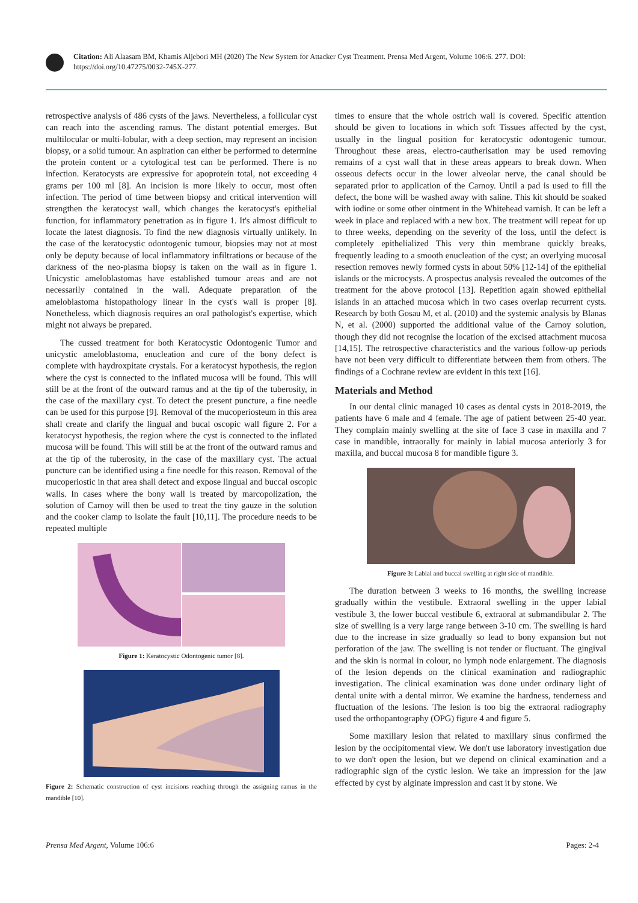Citation: Ali Alaasam BM, Khamis Aljebori MH (2020) The New System for Attacker Cyst Treatment. Prensa Med Argent, Volume 106:6. 277. DOI: https://doi.org/10.47275/0032-745X-277.
retrospective analysis of 486 cysts of the jaws. Nevertheless, a follicular cyst can reach into the ascending ramus. The distant potential emerges. But multilocular or multi-lobular, with a deep section, may represent an incision biopsy, or a solid tumour. An aspiration can either be performed to determine the protein content or a cytological test can be performed. There is no infection. Keratocysts are expressive for apoprotein total, not exceeding 4 grams per 100 ml [8]. An incision is more likely to occur, most often infection. The period of time between biopsy and critical intervention will strengthen the keratocyst wall, which changes the keratocyst's epithelial function, for inflammatory penetration as in figure 1. It's almost difficult to locate the latest diagnosis. To find the new diagnosis virtually unlikely. In the case of the keratocystic odontogenic tumour, biopsies may not at most only be deputy because of local inflammatory infiltrations or because of the darkness of the neo-plasma biopsy is taken on the wall as in figure 1. Unicystic ameloblastomas have established tumour areas and are not necessarily contained in the wall. Adequate preparation of the ameloblastoma histopathology linear in the cyst's wall is proper [8]. Nonetheless, which diagnosis requires an oral pathologist's expertise, which might not always be prepared.
The cussed treatment for both Keratocystic Odontogenic Tumor and unicystic ameloblastoma, enucleation and cure of the bony defect is complete with haydroxpitate crystals. For a keratocyst hypothesis, the region where the cyst is connected to the inflated mucosa will be found. This will still be at the front of the outward ramus and at the tip of the tuberosity, in the case of the maxillary cyst. To detect the present puncture, a fine needle can be used for this purpose [9]. Removal of the mucoperiosteum in this area shall create and clarify the lingual and bucal oscopic wall figure 2. For a keratocyst hypothesis, the region where the cyst is connected to the inflated mucosa will be found. This will still be at the front of the outward ramus and at the tip of the tuberosity, in the case of the maxillary cyst. The actual puncture can be identified using a fine needle for this reason. Removal of the mucoperiostic in that area shall detect and expose lingual and buccal oscopic walls. In cases where the bony wall is treated by marcopolization, the solution of Carnoy will then be used to treat the tiny gauze in the solution and the cooker clamp to isolate the fault [10,11]. The procedure needs to be repeated multiple
Figure 1: Keratocystic Odontogenic tumor [8].
Figure 2: Schematic construction of cyst incisions reaching through the assigning ramus in the mandible [10].
times to ensure that the whole ostrich wall is covered. Specific attention should be given to locations in which soft Tissues affected by the cyst, usually in the lingual position for keratocystic odontogenic tumour. Throughout these areas, electro-cautherisation may be used removing remains of a cyst wall that in these areas appears to break down. When osseous defects occur in the lower alveolar nerve, the canal should be separated prior to application of the Carnoy. Until a pad is used to fill the defect, the bone will be washed away with saline. This kit should be soaked with iodine or some other ointment in the Whitehead varnish. It can be left a week in place and replaced with a new box. The treatment will repeat for up to three weeks, depending on the severity of the loss, until the defect is completely epithelialized This very thin membrane quickly breaks, frequently leading to a smooth enucleation of the cyst; an overlying mucosal resection removes newly formed cysts in about 50% [12-14] of the epithelial islands or the microcysts. A prospectus analysis revealed the outcomes of the treatment for the above protocol [13]. Repetition again showed epithelial islands in an attached mucosa which in two cases overlap recurrent cysts. Research by both Gosau M, et al. (2010) and the systemic analysis by Blanas N, et al. (2000) supported the additional value of the Carnoy solution, though they did not recognise the location of the excised attachment mucosa [14,15]. The retrospective characteristics and the various follow-up periods have not been very difficult to differentiate between them from others. The findings of a Cochrane review are evident in this text [16].
Materials and Method
In our dental clinic managed 10 cases as dental cysts in 2018-2019, the patients have 6 male and 4 female. The age of patient between 25-40 year. They complain mainly swelling at the site of face 3 case in maxilla and 7 case in mandible, intraorally for mainly in labial mucosa anteriorly 3 for maxilla, and buccal mucosa 8 for mandible figure 3.
Figure 3: Labial and buccal swelling at right side of mandible.
The duration between 3 weeks to 16 months, the swelling increase gradually within the vestibule. Extraoral swelling in the upper labial vestibule 3, the lower buccal vestibule 6, extraoral at submandibular 2. The size of swelling is a very large range between 3-10 cm. The swelling is hard due to the increase in size gradually so lead to bony expansion but not perforation of the jaw. The swelling is not tender or fluctuant. The gingival and the skin is normal in colour, no lymph node enlargement. The diagnosis of the lesion depends on the clinical examination and radiographic investigation. The clinical examination was done under ordinary light of dental unite with a dental mirror. We examine the hardness, tenderness and fluctuation of the lesions. The lesion is too big the extraoral radiography used the orthopantography (OPG) figure 4 and figure 5.
Some maxillary lesion that related to maxillary sinus confirmed the lesion by the occipitomental view. We don't use laboratory investigation due to we don't open the lesion, but we depend on clinical examination and a radiographic sign of the cystic lesion. We take an impression for the jaw effected by cyst by alginate impression and cast it by stone. We
Prensa Med Argent, Volume 106:6 Pages: 2-4